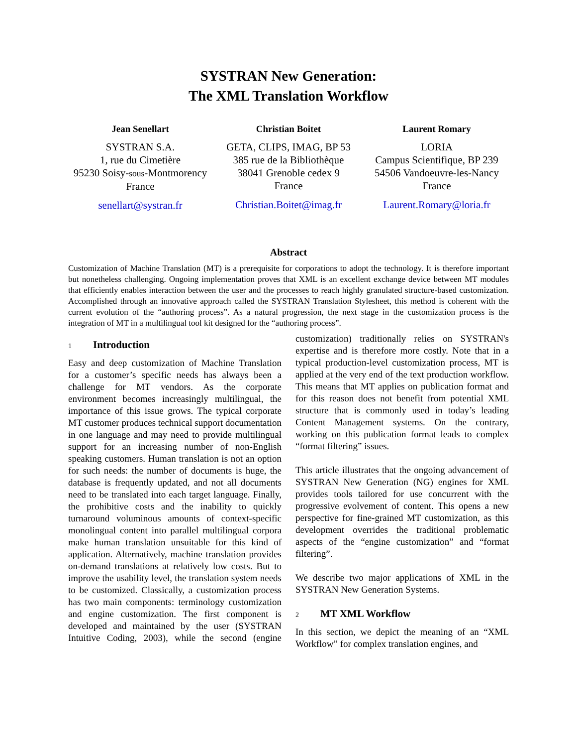SYSTRAN New Generation:
The XML Translation Workflow
Jean Senellart
SYSTRAN S.A.
1, rue du Cimetière
95230 Soisy-sous-Montmorency
France
senellart@systran.fr
Christian Boitet
GETA, CLIPS, IMAG, BP 53
385 rue de la Bibliothèque
38041 Grenoble cedex 9
France
Christian.Boitet@imag.fr
Laurent Romary
LORIA
Campus Scientifique, BP 239
54506 Vandoeuvre-les-Nancy
France
Laurent.Romary@loria.fr
Abstract
Customization of Machine Translation (MT) is a prerequisite for corporations to adopt the technology. It is therefore important but nonetheless challenging. Ongoing implementation proves that XML is an excellent exchange device between MT modules that efficiently enables interaction between the user and the processes to reach highly granulated structure-based customization. Accomplished through an innovative approach called the SYSTRAN Translation Stylesheet, this method is coherent with the current evolution of the “authoring process”. As a natural progression, the next stage in the customization process is the integration of MT in a multilingual tool kit designed for the “authoring process”.
1 Introduction
Easy and deep customization of Machine Translation for a customer’s specific needs has always been a challenge for MT vendors. As the corporate environment becomes increasingly multilingual, the importance of this issue grows. The typical corporate MT customer produces technical support documentation in one language and may need to provide multilingual support for an increasing number of non-English speaking customers. Human translation is not an option for such needs: the number of documents is huge, the database is frequently updated, and not all documents need to be translated into each target language. Finally, the prohibitive costs and the inability to quickly turnaround voluminous amounts of context-specific monolingual content into parallel multilingual corpora make human translation unsuitable for this kind of application. Alternatively, machine translation provides on-demand translations at relatively low costs. But to improve the usability level, the translation system needs to be customized. Classically, a customization process has two main components: terminology customization and engine customization. The first component is developed and maintained by the user (SYSTRAN Intuitive Coding, 2003), while the second (engine customization) traditionally relies on SYSTRAN's expertise and is therefore more costly. Note that in a typical production-level customization process, MT is applied at the very end of the text production workflow. This means that MT applies on publication format and for this reason does not benefit from potential XML structure that is commonly used in today’s leading Content Management systems. On the contrary, working on this publication format leads to complex “format filtering” issues.
This article illustrates that the ongoing advancement of SYSTRAN New Generation (NG) engines for XML provides tools tailored for use concurrent with the progressive evolvement of content. This opens a new perspective for fine-grained MT customization, as this development overrides the traditional problematic aspects of the “engine customization” and “format filtering”.
We describe two major applications of XML in the SYSTRAN New Generation Systems.
2 MT XML Workflow
In this section, we depict the meaning of an “XML Workflow” for complex translation engines, and